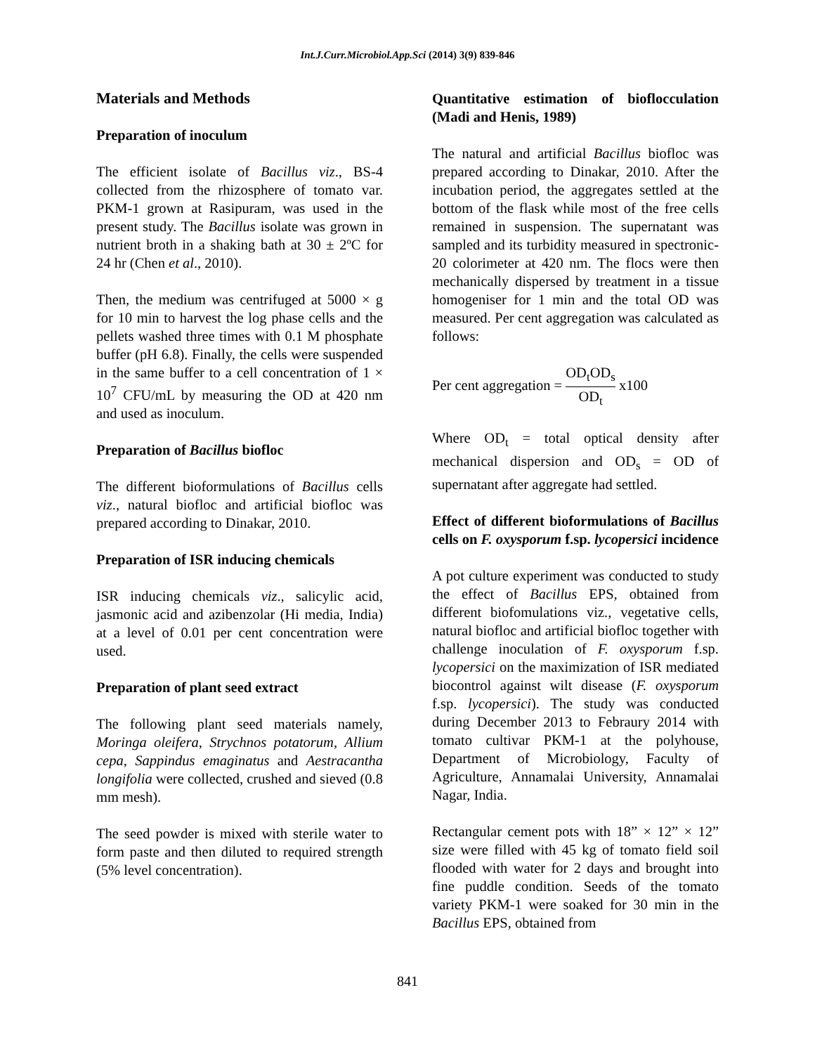Int.J.Curr.Microbiol.App.Sci (2014) 3(9) 839-846
Materials and Methods
Preparation of inoculum
The efficient isolate of Bacillus viz., BS-4 collected from the rhizosphere of tomato var. PKM-1 grown at Rasipuram, was used in the present study. The Bacillus isolate was grown in nutrient broth in a shaking bath at 30 ± 2ºC for 24 hr (Chen et al., 2010).
Then, the medium was centrifuged at 5000 × g for 10 min to harvest the log phase cells and the pellets washed three times with 0.1 M phosphate buffer (pH 6.8). Finally, the cells were suspended in the same buffer to a cell concentration of 1 × 10<sup>7</sup> CFU/mL by measuring the OD at 420 nm and used as inoculum.
Preparation of Bacillus biofloc
The different bioformulations of Bacillus cells viz., natural biofloc and artificial biofloc was prepared according to Dinakar, 2010.
Preparation of ISR inducing chemicals
ISR inducing chemicals viz., salicylic acid, jasmonic acid and azibenzolar (Hi media, India) at a level of 0.01 per cent concentration were used.
Preparation of plant seed extract
The following plant seed materials namely, Moringa oleifera, Strychnos potatorum, Allium cepa, Sappindus emaginatus and Aestracantha longifolia were collected, crushed and sieved (0.8 mm mesh).
The seed powder is mixed with sterile water to form paste and then diluted to required strength (5% level concentration).
Quantitative estimation of bioflocculation (Madi and Henis, 1989)
The natural and artificial Bacillus biofloc was prepared according to Dinakar, 2010. After the incubation period, the aggregates settled at the bottom of the flask while most of the free cells remained in suspension. The supernatant was sampled and its turbidity measured in spectronic-20 colorimeter at 420 nm. The flocs were then mechanically dispersed by treatment in a tissue homogeniser for 1 min and the total OD was measured. Per cent aggregation was calculated as follows:
Per cent aggregation = OD<sub>t</sub>OD<sub>s</sub> OD<sub>t</sub> x100
Where OD<sub>t</sub> = total optical density after mechanical dispersion and OD<sub>s</sub> = OD of supernatant after aggregate had settled.
Effect of different bioformulations of Bacillus cells on F. oxysporum f.sp. lycopersici incidence
A pot culture experiment was conducted to study the effect of Bacillus EPS, obtained from different biofomulations viz., vegetative cells, natural biofloc and artificial biofloc together with challenge inoculation of F. oxysporum f.sp. lycopersici on the maximization of ISR mediated biocontrol against wilt disease (F. oxysporum f.sp. lycopersici). The study was conducted during December 2013 to Febraury 2014 with tomato cultivar PKM-1 at the polyhouse, Department of Microbiology, Faculty of Agriculture, Annamalai University, Annamalai Nagar, India.
Rectangular cement pots with 18” × 12” × 12” size were filled with 45 kg of tomato field soil flooded with water for 2 days and brought into fine puddle condition. Seeds of the tomato variety PKM-1 were soaked for 30 min in the Bacillus EPS, obtained from
841